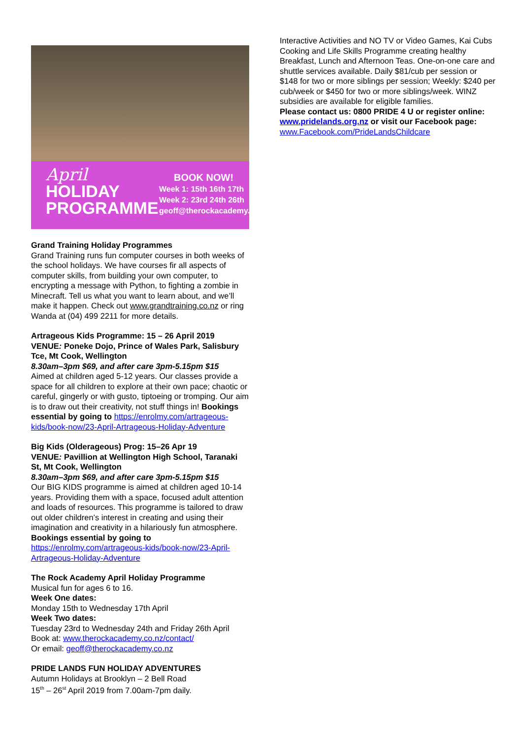April
HOLIDAY
PROGRAMME
BOOK NOW!
Week 1: 15th 16th 17th
Week 2: 23rd 24th 26th
geoff@therockacademy.co.nz
Grand Training Holiday Programmes
Grand Training runs fun computer courses in both weeks of the school holidays. We have courses fir all aspects of computer skills, from building your own computer, to encrypting a message with Python, to fighting a zombie in Minecraft. Tell us what you want to learn about, and we’ll make it happen. Check out www.grandtraining.co.nz or ring Wanda at (04) 499 2211 for more details.
Artrageous Kids Programme: 15 – 26 April 2019
VENUE: Poneke Dojo, Prince of Wales Park, Salisbury Tce, Mt Cook, Wellington
8.30am–3pm $69, and after care 3pm-5.15pm $15
Aimed at children aged 5-12 years. Our classes provide a space for all children to explore at their own pace; chaotic or careful, gingerly or with gusto, tiptoeing or tromping. Our aim is to draw out their creativity, not stuff things in! Bookings essential by going to https://enrolmy.com/artrageous-kids/book-now/23-April-Artrageous-Holiday-Adventure
Big Kids (Olderageous) Prog: 15–26 Apr 19
VENUE: Pavillion at Wellington High School, Taranaki St, Mt Cook, Wellington
8.30am–3pm $69, and after care 3pm-5.15pm $15
Our BIG KIDS programme is aimed at children aged 10-14 years. Providing them with a space, focused adult attention and loads of resources. This programme is tailored to draw out older children’s interest in creating and using their imagination and creativity in a hilariously fun atmosphere. Bookings essential by going to https://enrolmy.com/artrageous-kids/book-now/23-April-Artrageous-Holiday-Adventure
The Rock Academy April Holiday Programme
Musical fun for ages 6 to 16.
Week One dates:
Monday 15th to Wednesday 17th April
Week Two dates:
Tuesday 23rd to Wednesday 24th and Friday 26th April
Book at: www.therockacademy.co.nz/contact/
Or email: geoff@therockacademy.co.nz
PRIDE LANDS FUN HOLIDAY ADVENTURES
Autumn Holidays at Brooklyn – 2 Bell Road
15<sup>th</sup> – 26<sup>st</sup> April 2019 from 7.00am-7pm daily.
Interactive Activities and NO TV or Video Games, Kai Cubs Cooking and Life Skills Programme creating healthy Breakfast, Lunch and Afternoon Teas. One-on-one care and shuttle services available. Daily $81/cub per session or $148 for two or more siblings per session; Weekly: $240 per cub/week or $450 for two or more siblings/week. WINZ subsidies are available for eligible families.
Please contact us: 0800 PRIDE 4 U or register online: www.pridelands.org.nz or visit our Facebook page: www.Facebook.com/PrideLandsChildcare